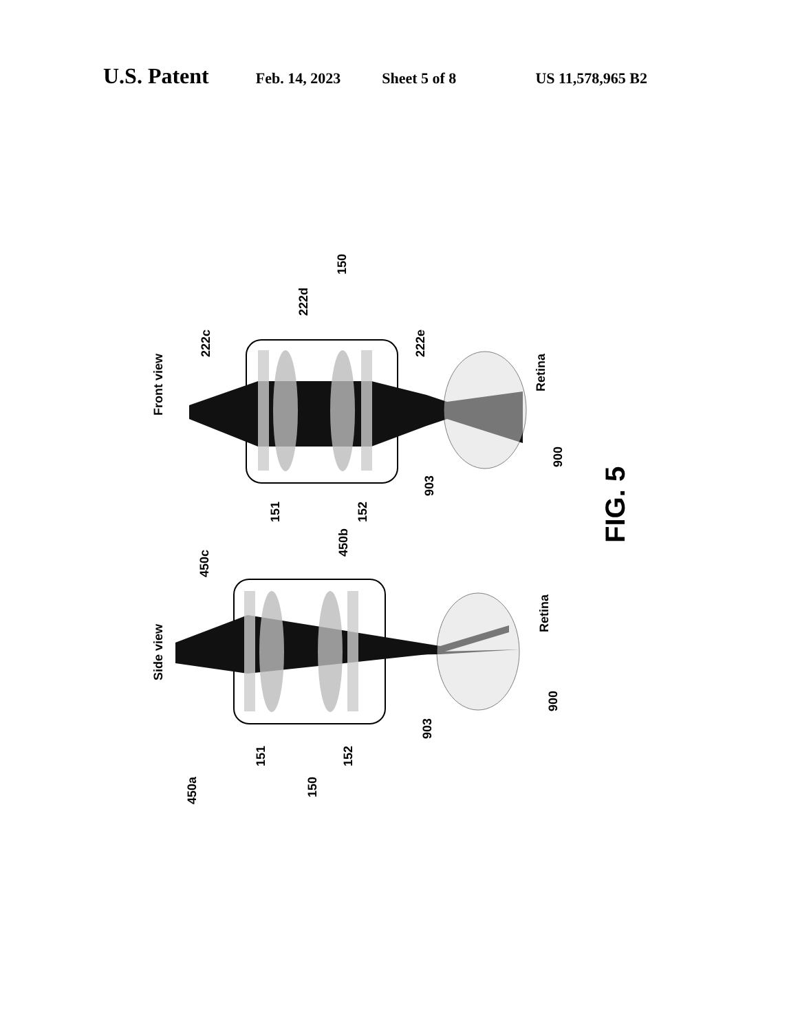U.S. Patent
Feb. 14, 2023 Sheet 5 of 8 US 11,578,965 B2
Front view
222c
222d
150
222e
Retina
900
903
151
152
FIG. 5
Side view
450c
450b
450a
151
150
152
903
Retina
900